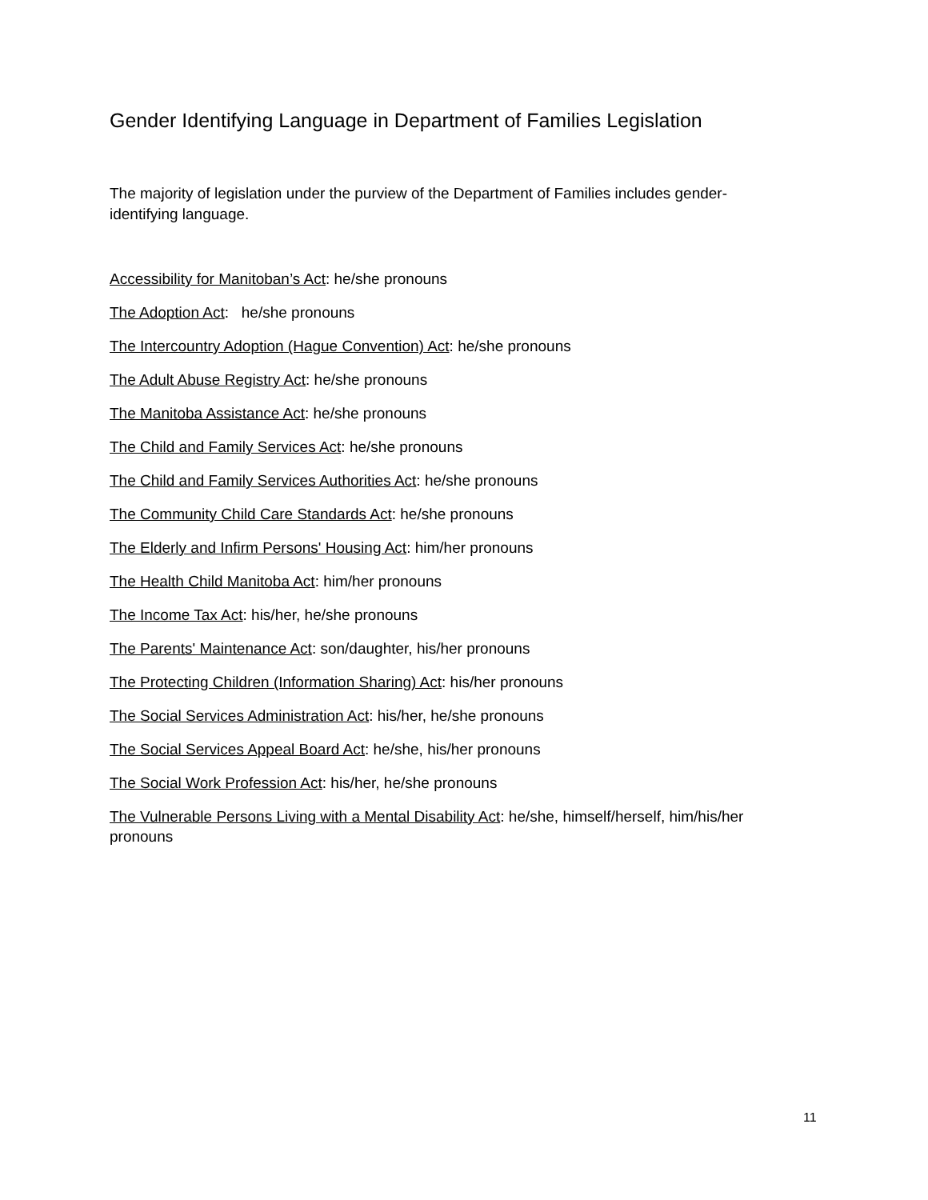Gender Identifying Language in Department of Families Legislation
The majority of legislation under the purview of the Department of Families includes gender-identifying language.
Accessibility for Manitoban’s Act: he/she pronouns
The Adoption Act: he/she pronouns
The Intercountry Adoption (Hague Convention) Act: he/she pronouns
The Adult Abuse Registry Act: he/she pronouns
The Manitoba Assistance Act: he/she pronouns
The Child and Family Services Act: he/she pronouns
The Child and Family Services Authorities Act: he/she pronouns
The Community Child Care Standards Act: he/she pronouns
The Elderly and Infirm Persons' Housing Act: him/her pronouns
The Health Child Manitoba Act: him/her pronouns
The Income Tax Act: his/her, he/she pronouns
The Parents' Maintenance Act: son/daughter, his/her pronouns
The Protecting Children (Information Sharing) Act: his/her pronouns
The Social Services Administration Act: his/her, he/she pronouns
The Social Services Appeal Board Act: he/she, his/her pronouns
The Social Work Profession Act: his/her, he/she pronouns
The Vulnerable Persons Living with a Mental Disability Act: he/she, himself/herself, him/his/her pronouns
11